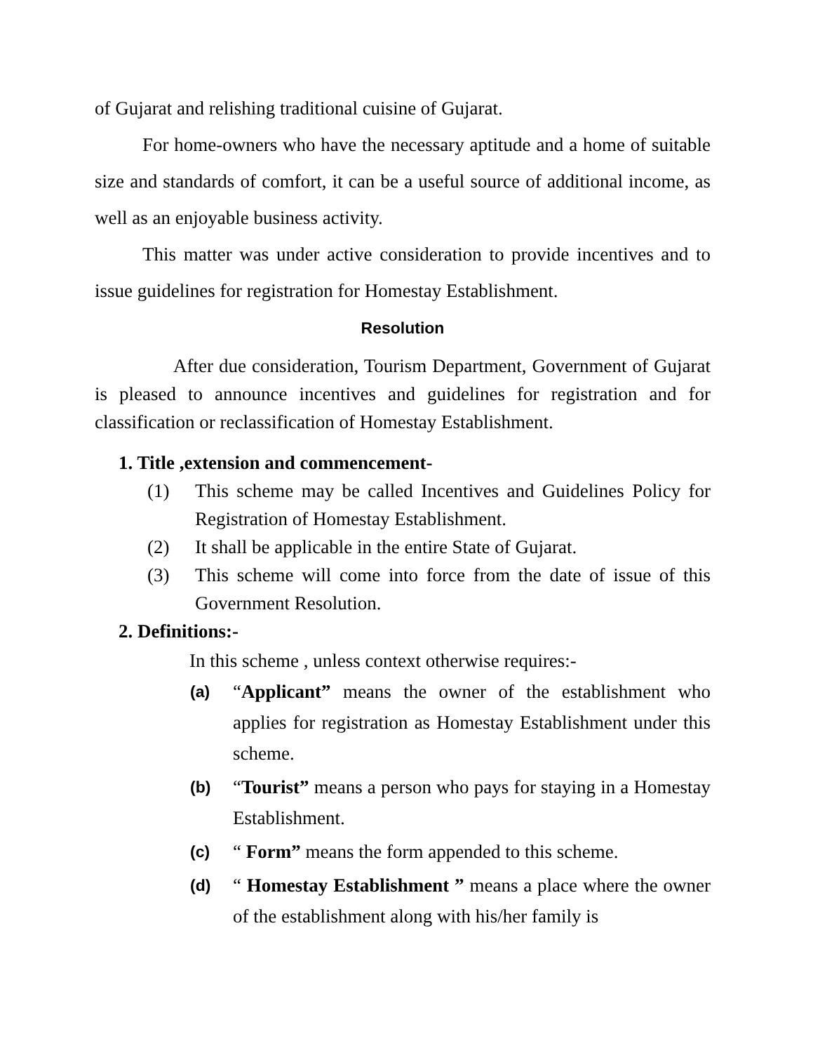of Gujarat and relishing traditional cuisine of Gujarat.
For home-owners who have the necessary aptitude and a home of suitable size and standards of comfort, it can be a useful source of additional income, as well as an enjoyable business activity.
This matter was under active consideration to provide incentives and to issue guidelines for registration for Homestay Establishment.
Resolution
After due consideration, Tourism Department, Government of Gujarat is pleased to announce incentives and guidelines for registration and for classification or reclassification of Homestay Establishment.
1. Title ,extension and commencement-
(1) This scheme may be called Incentives and Guidelines Policy for Registration of Homestay Establishment.
(2) It shall be applicable in the entire State of Gujarat.
(3) This scheme will come into force from the date of issue of this Government Resolution.
2. Definitions:-
In this scheme , unless context otherwise requires:-
(a) “Applicant” means the owner of the establishment who applies for registration as Homestay Establishment under this scheme.
(b) “Tourist” means a person who pays for staying in a Homestay Establishment.
(c) “ Form” means the form appended to this scheme.
(d) “ Homestay Establishment ” means a place where the owner of the establishment along with his/her family is